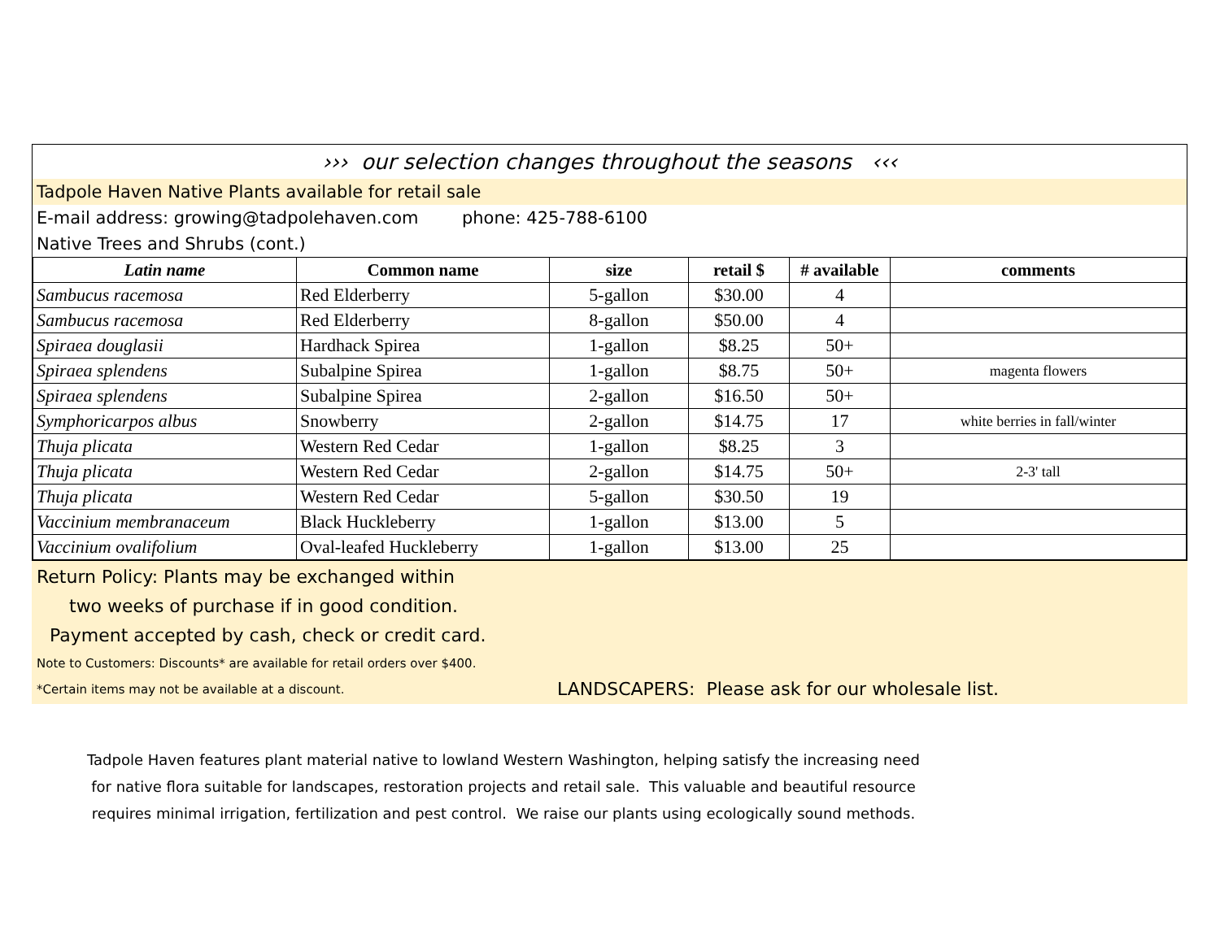››› our selection changes throughout the seasons ‹‹‹
Tadpole Haven Native Plants available for retail sale
E-mail address: growing@tadpolehaven.com phone: 425-788-6100
Native Trees and Shrubs (cont.)
| Latin name | Common name | size | retail $ | # available | comments |
| --- | --- | --- | --- | --- | --- |
| Sambucus racemosa | Red Elderberry | 5-gallon | $30.00 | 4 | |
| Sambucus racemosa | Red Elderberry | 8-gallon | $50.00 | 4 | |
| Spiraea douglasii | Hardhack Spirea | 1-gallon | $8.25 | 50+ | |
| Spiraea splendens | Subalpine Spirea | 1-gallon | $8.75 | 50+ | magenta flowers |
| Spiraea splendens | Subalpine Spirea | 2-gallon | $16.50 | 50+ | |
| Symphoricarpos albus | Snowberry | 2-gallon | $14.75 | 17 | white berries in fall/winter |
| Thuja plicata | Western Red Cedar | 1-gallon | $8.25 | 3 | |
| Thuja plicata | Western Red Cedar | 2-gallon | $14.75 | 50+ | 2-3' tall |
| Thuja plicata | Western Red Cedar | 5-gallon | $30.50 | 19 | |
| Vaccinium membranaceum | Black Huckleberry | 1-gallon | $13.00 | 5 | |
| Vaccinium ovalifolium | Oval-leafed Huckleberry | 1-gallon | $13.00 | 25 | |
Return Policy: Plants may be exchanged within
two weeks of purchase if in good condition.
Payment accepted by cash, check or credit card.
Note to Customers: Discounts* are available for retail orders over $400.
*Certain items may not be available at a discount. LANDSCAPERS: Please ask for our wholesale list.
Tadpole Haven features plant material native to lowland Western Washington, helping satisfy the increasing need
for native flora suitable for landscapes, restoration projects and retail sale. This valuable and beautiful resource
requires minimal irrigation, fertilization and pest control. We raise our plants using ecologically sound methods.